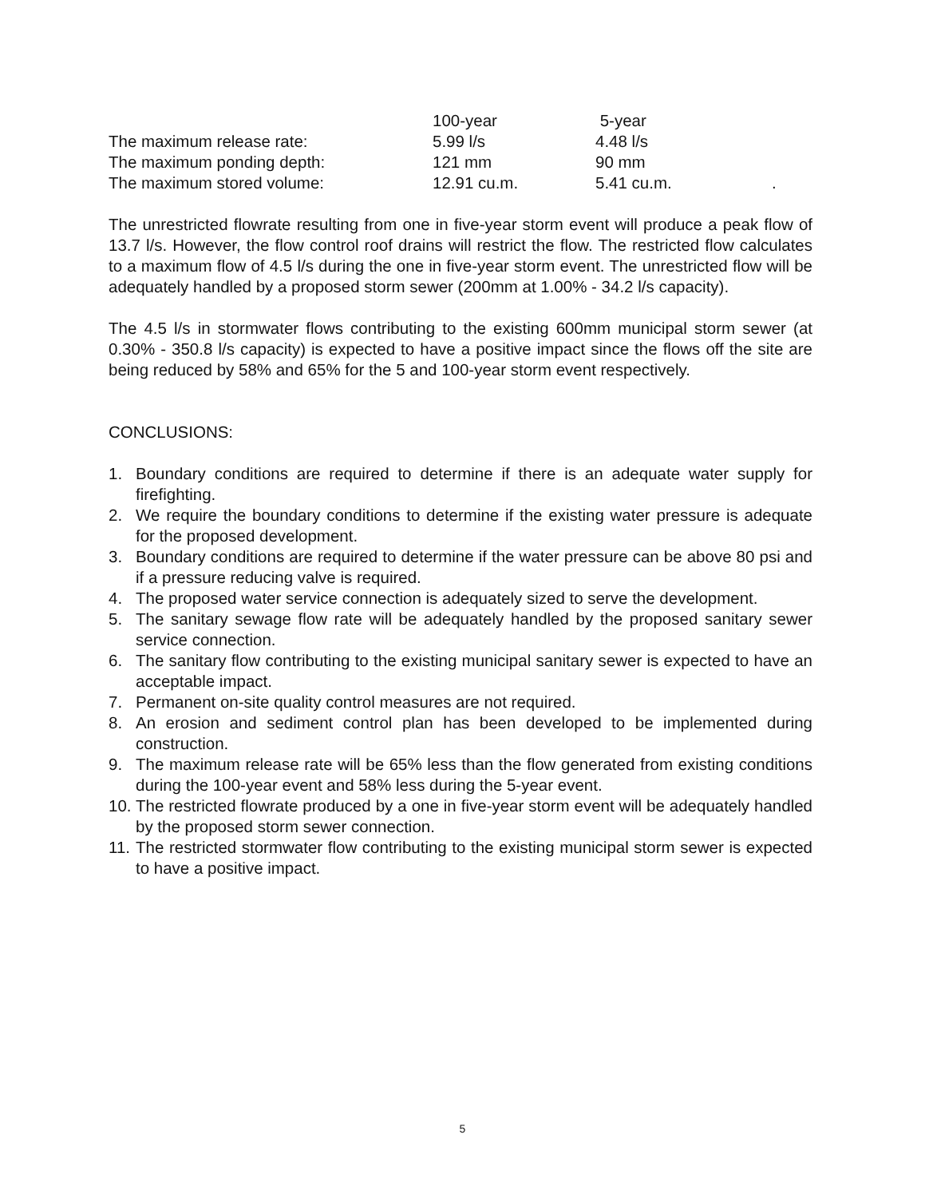| | 100-year | 5-year | |
| The maximum release rate: | 5.99 l/s | 4.48 l/s | |
| The maximum ponding depth: | 121 mm | 90 mm | |
| The maximum stored volume: | 12.91 cu.m. | 5.41 cu.m. | . |
The unrestricted flowrate resulting from one in five-year storm event will produce a peak flow of 13.7 l/s. However, the flow control roof drains will restrict the flow. The restricted flow calculates to a maximum flow of 4.5 l/s during the one in five-year storm event. The unrestricted flow will be adequately handled by a proposed storm sewer (200mm at 1.00% - 34.2 l/s capacity).
The 4.5 l/s in stormwater flows contributing to the existing 600mm municipal storm sewer (at 0.30% - 350.8 l/s capacity) is expected to have a positive impact since the flows off the site are being reduced by 58% and 65% for the 5 and 100-year storm event respectively.
CONCLUSIONS:
1. Boundary conditions are required to determine if there is an adequate water supply for firefighting.
2. We require the boundary conditions to determine if the existing water pressure is adequate for the proposed development.
3. Boundary conditions are required to determine if the water pressure can be above 80 psi and if a pressure reducing valve is required.
4. The proposed water service connection is adequately sized to serve the development.
5. The sanitary sewage flow rate will be adequately handled by the proposed sanitary sewer service connection.
6. The sanitary flow contributing to the existing municipal sanitary sewer is expected to have an acceptable impact.
7. Permanent on-site quality control measures are not required.
8. An erosion and sediment control plan has been developed to be implemented during construction.
9. The maximum release rate will be 65% less than the flow generated from existing conditions during the 100-year event and 58% less during the 5-year event.
10. The restricted flowrate produced by a one in five-year storm event will be adequately handled by the proposed storm sewer connection.
11. The restricted stormwater flow contributing to the existing municipal storm sewer is expected to have a positive impact.
5